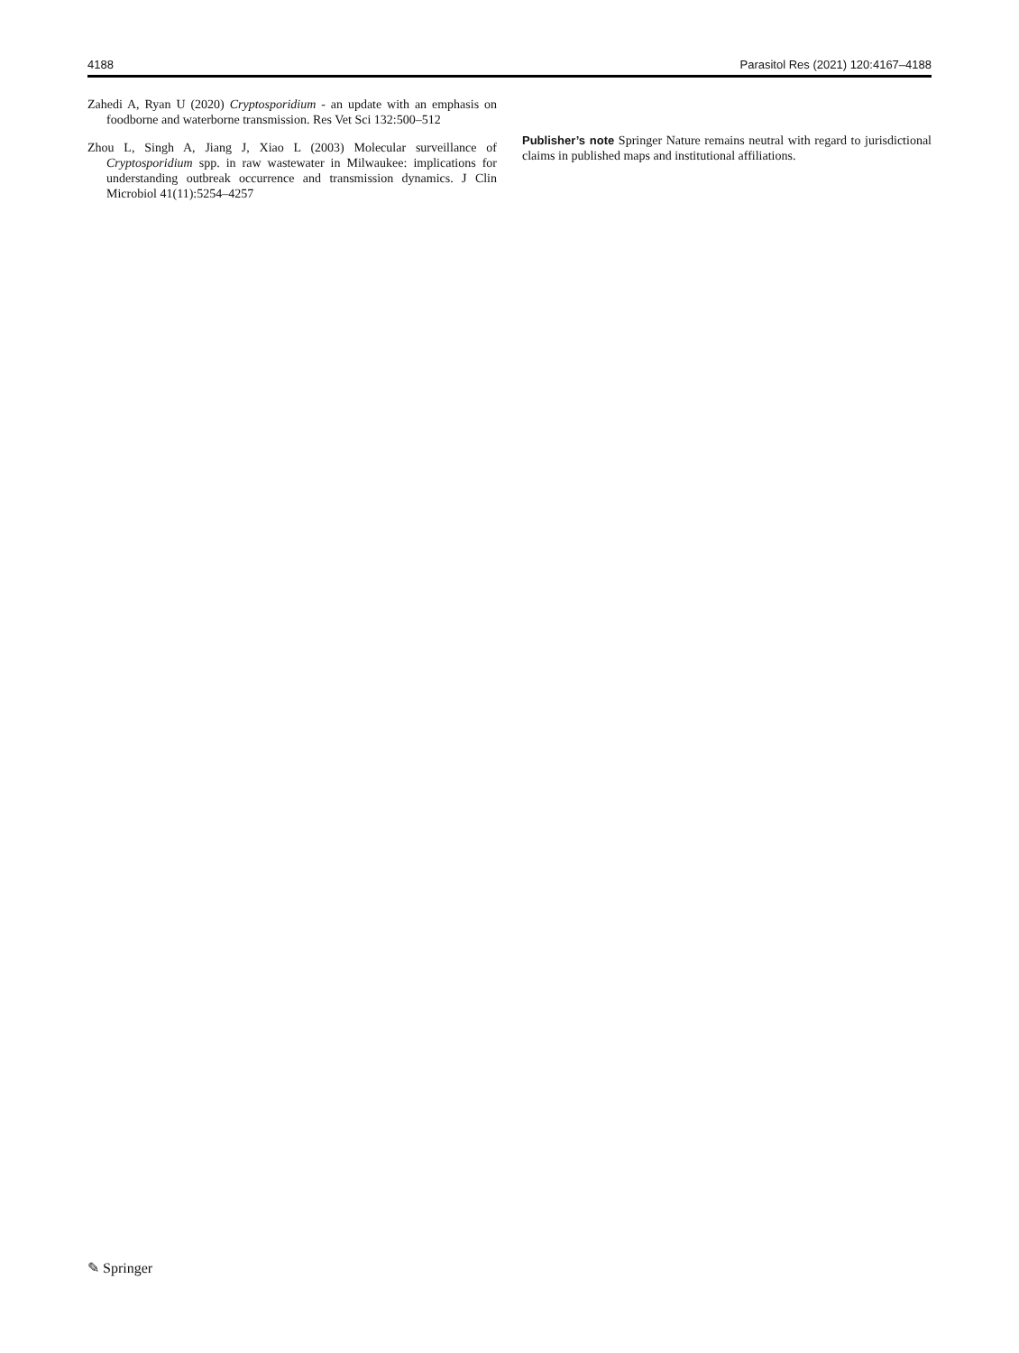4188 Parasitol Res (2021) 120:4167–4188
Zahedi A, Ryan U (2020) Cryptosporidium - an update with an emphasis on foodborne and waterborne transmission. Res Vet Sci 132:500–512
Zhou L, Singh A, Jiang J, Xiao L (2003) Molecular surveillance of Cryptosporidium spp. in raw wastewater in Milwaukee: implications for understanding outbreak occurrence and transmission dynamics. J Clin Microbiol 41(11):5254–4257
Publisher’s note Springer Nature remains neutral with regard to jurisdictional claims in published maps and institutional affiliations.
✎ Springer